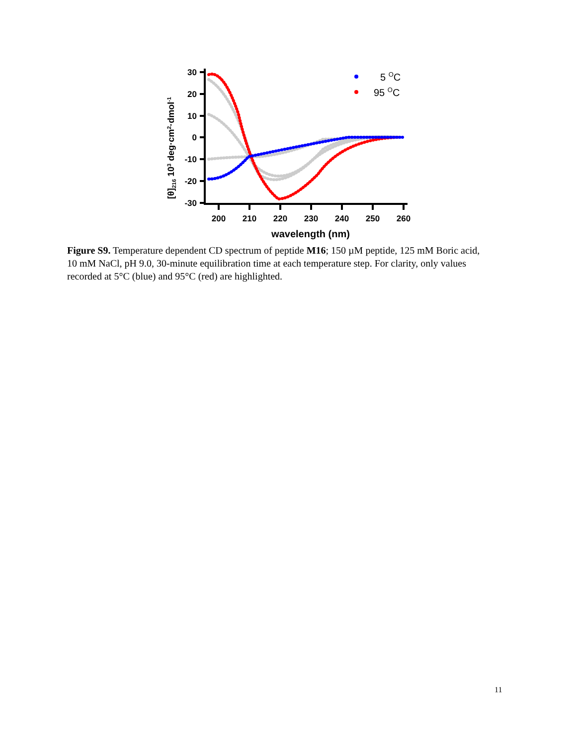[θ]216 103 deg·cm2·dmol-1
30
20
10
0
-10
-20
-30
200
210
220
230
240
250
260
wavelength (nm)
5 OC
95 OC
Figure S9. Temperature dependent CD spectrum of peptide M16; 150 µM peptide, 125 mM Boric acid, 10 mM NaCl, pH 9.0, 30-minute equilibration time at each temperature step. For clarity, only values recorded at 5°C (blue) and 95°C (red) are highlighted.
11